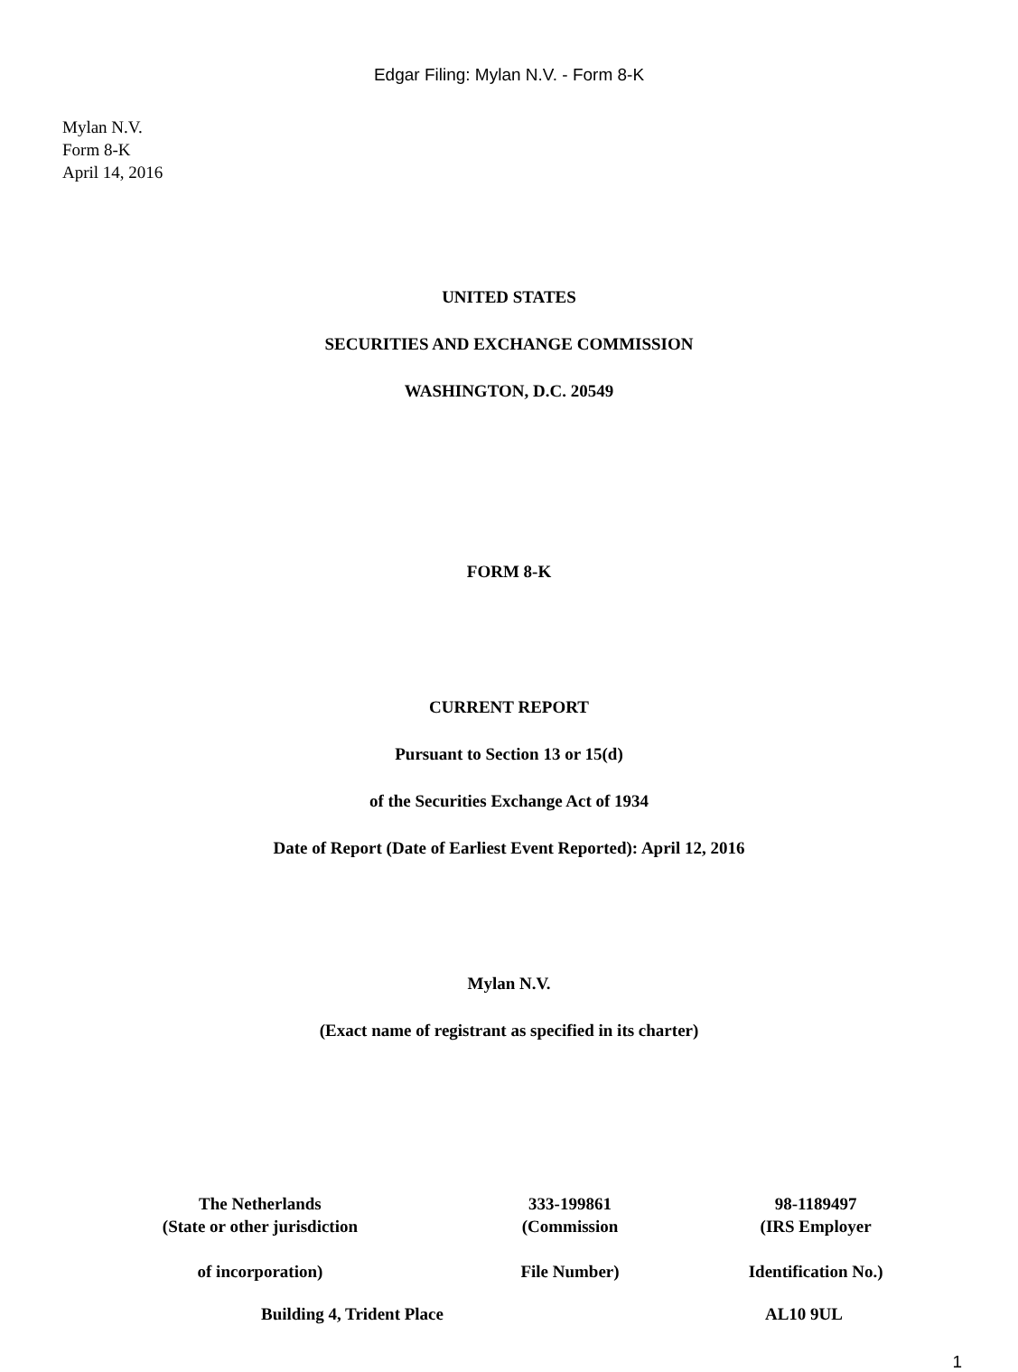Edgar Filing: Mylan N.V. - Form 8-K
Mylan N.V.
Form 8-K
April 14, 2016
UNITED STATES
SECURITIES AND EXCHANGE COMMISSION
WASHINGTON, D.C. 20549
FORM 8-K
CURRENT REPORT
Pursuant to Section 13 or 15(d)
of the Securities Exchange Act of 1934
Date of Report (Date of Earliest Event Reported): April 12, 2016
Mylan N.V.
(Exact name of registrant as specified in its charter)
| The Netherlands (State or other jurisdiction | 333-199861 (Commission | 98-1189497 (IRS Employer |
| of incorporation) | File Number) | Identification No.) |
| Building 4, Trident Place | AL10 9UL |
1